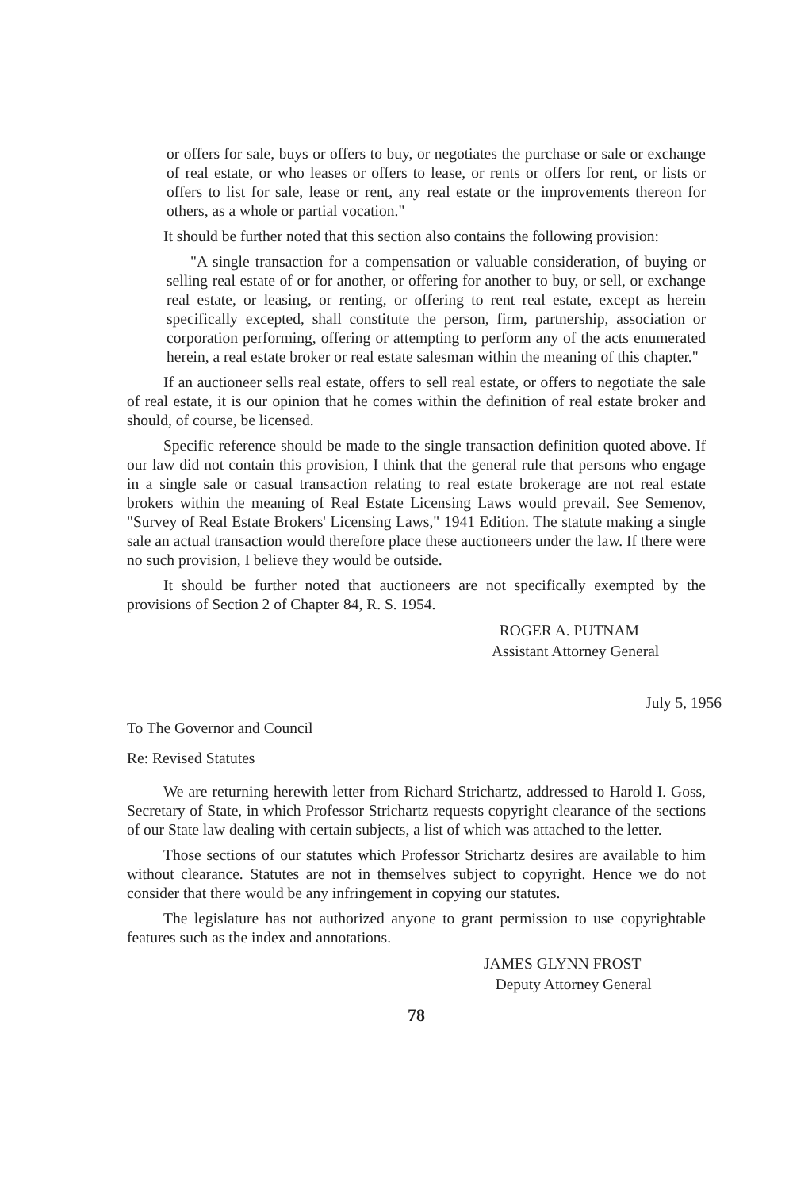or offers for sale, buys or offers to buy, or negotiates the purchase or sale or exchange of real estate, or who leases or offers to lease, or rents or offers for rent, or lists or offers to list for sale, lease or rent, any real estate or the improvements thereon for others, as a whole or partial vocation."
It should be further noted that this section also contains the following provision:
"A single transaction for a compensation or valuable consideration, of buying or selling real estate of or for another, or offering for another to buy, or sell, or exchange real estate, or leasing, or renting, or offering to rent real estate, except as herein specifically excepted, shall constitute the person, firm, partnership, association or corporation performing, offering or attempting to perform any of the acts enumerated herein, a real estate broker or real estate salesman within the meaning of this chapter."
If an auctioneer sells real estate, offers to sell real estate, or offers to negotiate the sale of real estate, it is our opinion that he comes within the definition of real estate broker and should, of course, be licensed.
Specific reference should be made to the single transaction definition quoted above. If our law did not contain this provision, I think that the general rule that persons who engage in a single sale or casual transaction relating to real estate brokerage are not real estate brokers within the meaning of Real Estate Licensing Laws would prevail. See Semenov, "Survey of Real Estate Brokers' Licensing Laws," 1941 Edition. The statute making a single sale an actual transaction would therefore place these auctioneers under the law. If there were no such provision, I believe they would be outside.
It should be further noted that auctioneers are not specifically exempted by the provisions of Section 2 of Chapter 84, R. S. 1954.
ROGER A. PUTNAM
Assistant Attorney General
July 5, 1956
To The Governor and Council
Re: Revised Statutes
We are returning herewith letter from Richard Strichartz, addressed to Harold I. Goss, Secretary of State, in which Professor Strichartz requests copyright clearance of the sections of our State law dealing with certain subjects, a list of which was attached to the letter.
Those sections of our statutes which Professor Strichartz desires are available to him without clearance. Statutes are not in themselves subject to copyright. Hence we do not consider that there would be any infringement in copying our statutes.
The legislature has not authorized anyone to grant permission to use copyrightable features such as the index and annotations.
JAMES GLYNN FROST
Deputy Attorney General
78